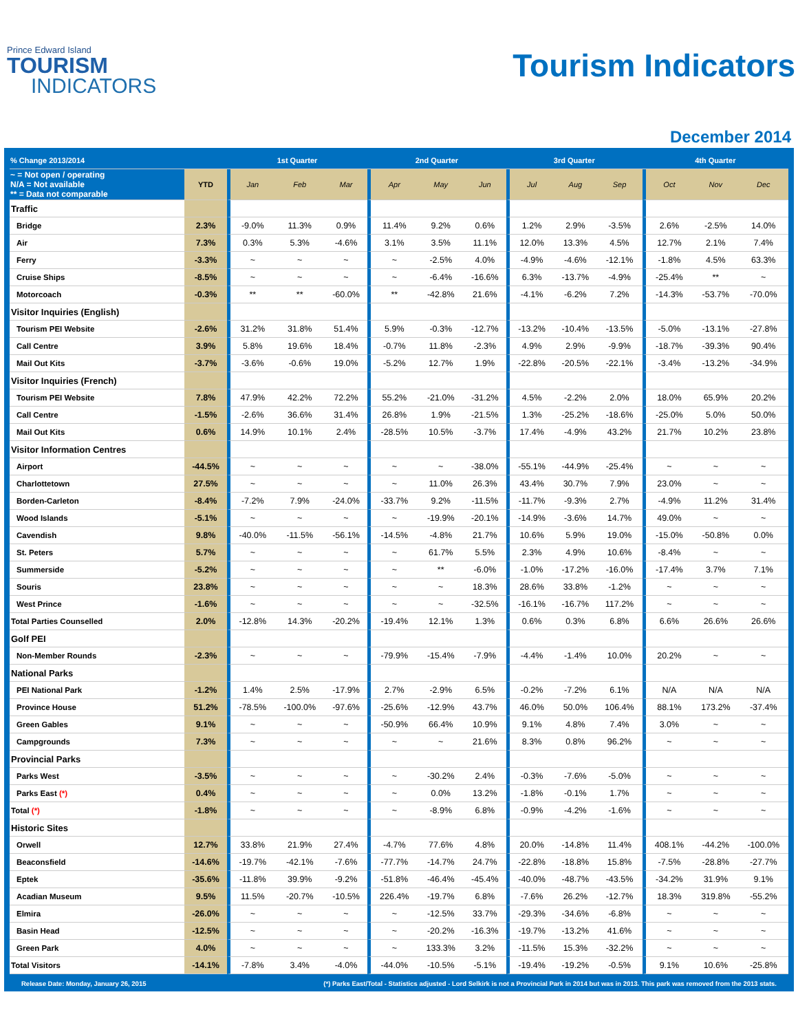Prince Edward Island
TOURISM
INDICATORS
Tourism Indicators
December 2014
| % Change 2013/2014 | | 1st Quarter | | | 2nd Quarter | | | 3rd Quarter | | | 4th Quarter | | |
| --- | --- | --- | --- | --- | --- | --- | --- | --- | --- | --- | --- | --- | --- |
| ~ = Not open / operating N/A = Not available ** = Data not comparable | YTD | Jan | Feb | Mar | Apr | May | Jun | Jul | Aug | Sep | Oct | Nov | Dec |
| Traffic | | | | | | | | | | | | | |
| Bridge | 2.3% | -9.0% | 11.3% | 0.9% | 11.4% | 9.2% | 0.6% | 1.2% | 2.9% | -3.5% | 2.6% | -2.5% | 14.0% |
| Air | 7.3% | 0.3% | 5.3% | -4.6% | 3.1% | 3.5% | 11.1% | 12.0% | 13.3% | 4.5% | 12.7% | 2.1% | 7.4% |
| Ferry | -3.3% | ~ | ~ | ~ | ~ | -2.5% | 4.0% | -4.9% | -4.6% | -12.1% | -1.8% | 4.5% | 63.3% |
| Cruise Ships | -8.5% | ~ | ~ | ~ | ~ | -6.4% | -16.6% | 6.3% | -13.7% | -4.9% | -25.4% | ** | ~ |
| Motorcoach | -0.3% | ** | ** | -60.0% | ** | -42.8% | 21.6% | -4.1% | -6.2% | 7.2% | -14.3% | -53.7% | -70.0% |
| Visitor Inquiries (English) | | | | | | | | | | | | | |
| Tourism PEI Website | -2.6% | 31.2% | 31.8% | 51.4% | 5.9% | -0.3% | -12.7% | -13.2% | -10.4% | -13.5% | -5.0% | -13.1% | -27.8% |
| Call Centre | 3.9% | 5.8% | 19.6% | 18.4% | -0.7% | 11.8% | -2.3% | 4.9% | 2.9% | -9.9% | -18.7% | -39.3% | 90.4% |
| Mail Out Kits | -3.7% | -3.6% | -0.6% | 19.0% | -5.2% | 12.7% | 1.9% | -22.8% | -20.5% | -22.1% | -3.4% | -13.2% | -34.9% |
| Visitor Inquiries (French) | | | | | | | | | | | | | |
| Tourism PEI Website | 7.8% | 47.9% | 42.2% | 72.2% | 55.2% | -21.0% | -31.2% | 4.5% | -2.2% | 2.0% | 18.0% | 65.9% | 20.2% |
| Call Centre | -1.5% | -2.6% | 36.6% | 31.4% | 26.8% | 1.9% | -21.5% | 1.3% | -25.2% | -18.6% | -25.0% | 5.0% | 50.0% |
| Mail Out Kits | 0.6% | 14.9% | 10.1% | 2.4% | -28.5% | 10.5% | -3.7% | 17.4% | -4.9% | 43.2% | 21.7% | 10.2% | 23.8% |
| Visitor Information Centres | | | | | | | | | | | | | |
| Airport | -44.5% | ~ | ~ | ~ | ~ | ~ | -38.0% | -55.1% | -44.9% | -25.4% | ~ | ~ | ~ |
| Charlottetown | 27.5% | ~ | ~ | ~ | ~ | 11.0% | 26.3% | 43.4% | 30.7% | 7.9% | 23.0% | ~ | ~ |
| Borden-Carleton | -8.4% | -7.2% | 7.9% | -24.0% | -33.7% | 9.2% | -11.5% | -11.7% | -9.3% | 2.7% | -4.9% | 11.2% | 31.4% |
| Wood Islands | -5.1% | ~ | ~ | ~ | ~ | -19.9% | -20.1% | -14.9% | -3.6% | 14.7% | 49.0% | ~ | ~ |
| Cavendish | 9.8% | -40.0% | -11.5% | -56.1% | -14.5% | -4.8% | 21.7% | 10.6% | 5.9% | 19.0% | -15.0% | -50.8% | 0.0% |
| St. Peters | 5.7% | ~ | ~ | ~ | ~ | 61.7% | 5.5% | 2.3% | 4.9% | 10.6% | -8.4% | ~ | ~ |
| Summerside | -5.2% | ~ | ~ | ~ | ~ | ** | -6.0% | -1.0% | -17.2% | -16.0% | -17.4% | 3.7% | 7.1% |
| Souris | 23.8% | ~ | ~ | ~ | ~ | ~ | 18.3% | 28.6% | 33.8% | -1.2% | ~ | ~ | ~ |
| West Prince | -1.6% | ~ | ~ | ~ | ~ | ~ | -32.5% | -16.1% | -16.7% | 117.2% | ~ | ~ | ~ |
| Total Parties Counselled | 2.0% | -12.8% | 14.3% | -20.2% | -19.4% | 12.1% | 1.3% | 0.6% | 0.3% | 6.8% | 6.6% | 26.6% | 26.6% |
| Golf PEI | | | | | | | | | | | | | |
| Non-Member Rounds | -2.3% | ~ | ~ | ~ | -79.9% | -15.4% | -7.9% | -4.4% | -1.4% | 10.0% | 20.2% | ~ | ~ |
| National Parks | | | | | | | | | | | | | |
| PEI National Park | -1.2% | 1.4% | 2.5% | -17.9% | 2.7% | -2.9% | 6.5% | -0.2% | -7.2% | 6.1% | N/A | N/A | N/A |
| Province House | 51.2% | -78.5% | -100.0% | -97.6% | -25.6% | -12.9% | 43.7% | 46.0% | 50.0% | 106.4% | 88.1% | 173.2% | -37.4% |
| Green Gables | 9.1% | ~ | ~ | ~ | -50.9% | 66.4% | 10.9% | 9.1% | 4.8% | 7.4% | 3.0% | ~ | ~ |
| Campgrounds | 7.3% | ~ | ~ | ~ | ~ | ~ | 21.6% | 8.3% | 0.8% | 96.2% | ~ | ~ | ~ |
| Provincial Parks | | | | | | | | | | | | | |
| Parks West | -3.5% | ~ | ~ | ~ | ~ | -30.2% | 2.4% | -0.3% | -7.6% | -5.0% | ~ | ~ | ~ |
| Parks East (*) | 0.4% | ~ | ~ | ~ | ~ | 0.0% | 13.2% | -1.8% | -0.1% | 1.7% | ~ | ~ | ~ |
| Total (*) | -1.8% | ~ | ~ | ~ | ~ | -8.9% | 6.8% | -0.9% | -4.2% | -1.6% | ~ | ~ | ~ |
| Historic Sites | | | | | | | | | | | | | |
| Orwell | 12.7% | 33.8% | 21.9% | 27.4% | -4.7% | 77.6% | 4.8% | 20.0% | -14.8% | 11.4% | 408.1% | -44.2% | -100.0% |
| Beaconsfield | -14.6% | -19.7% | -42.1% | -7.6% | -77.7% | -14.7% | 24.7% | -22.8% | -18.8% | 15.8% | -7.5% | -28.8% | -27.7% |
| Eptek | -35.6% | -11.8% | 39.9% | -9.2% | -51.8% | -46.4% | -45.4% | -40.0% | -48.7% | -43.5% | -34.2% | 31.9% | 9.1% |
| Acadian Museum | 9.5% | 11.5% | -20.7% | -10.5% | 226.4% | -19.7% | 6.8% | -7.6% | 26.2% | -12.7% | 18.3% | 319.8% | -55.2% |
| Elmira | -26.0% | ~ | ~ | ~ | ~ | -12.5% | 33.7% | -29.3% | -34.6% | -6.8% | ~ | ~ | ~ |
| Basin Head | -12.5% | ~ | ~ | ~ | ~ | -20.2% | -16.3% | -19.7% | -13.2% | 41.6% | ~ | ~ | ~ |
| Green Park | 4.0% | ~ | ~ | ~ | ~ | 133.3% | 3.2% | -11.5% | 15.3% | -32.2% | ~ | ~ | ~ |
| Total Visitors | -14.1% | -7.8% | 3.4% | -4.0% | -44.0% | -10.5% | -5.1% | -19.4% | -19.2% | -0.5% | 9.1% | 10.6% | -25.8% |
Release Date: Monday, January 26, 2015 (*) Parks East/Total - Statistics adjusted - Lord Selkirk is not a Provincial Park in 2014 but was in 2013. This park was removed from the 2013 stats.